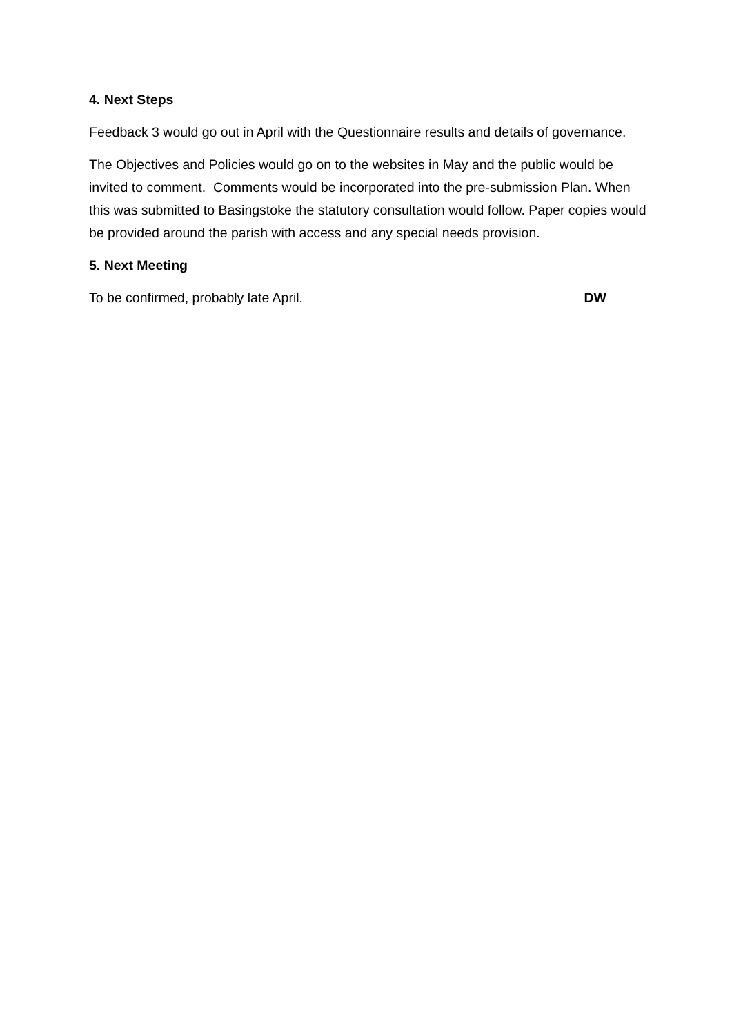4. Next Steps
Feedback 3 would go out in April with the Questionnaire results and details of governance.
The Objectives and Policies would go on to the websites in May and the public would be invited to comment. Comments would be incorporated into the pre-submission Plan. When this was submitted to Basingstoke the statutory consultation would follow. Paper copies would be provided around the parish with access and any special needs provision.
5. Next Meeting
To be confirmed, probably late April. DW